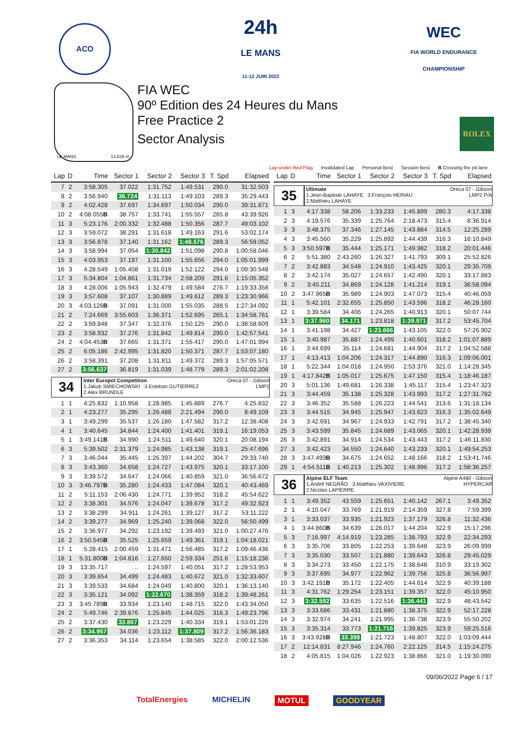ACO
24h
LE MANS
11-12 JUIN 2022
WEC
FIA WORLD ENDURANCE
CHAMPIONSHIP
LE MANS 13.626 m.
FIA WEC
90º Edition des 24 Heures du Mans
Free Practice 2
Sector Analysis
ROLEX
Lap under Red Flag Invalidated Lap Personal Best Session Best B Crossing the pit lane
| Lap | D | Time | Sector 1 | Sector 2 | Sector 3 | T. Spd | Elapsed |
| --- | --- | --- | --- | --- | --- | --- | --- |
| 7 | 2 | 3:58.305 | 37.022 | 1:31.752 | 1:49.531 | 290.0 | 31:32.503 |
| 8 | 2 | 3:56.940 | 36.724 | 1:31.113 | 1:49.103 | 289.3 | 35:29.443 |
| 9 | 2 | 4:02.428 | 37.697 | 1:34.697 | 1:50.034 | 290.0 | 39:31.871 |
| 10 | 2 | 4:08.055 B | 38.757 | 1:33.741 | 1:55.557 | 265.8 | 43:39.926 |
| 11 | 3 | 5:23.176 | 2:00.332 | 1:32.488 | 1:50.356 | 287.7 | 49:03.102 |
| 12 | 3 | 3:59.072 | 38.291 | 1:31.618 | 1:49.163 | 291.6 | 53:02.174 |
| 13 | 3 | 3:56.878 | 37.140 | 1:31.162 | 1:48.576 | 289.3 | 56:59.052 |
| 14 | 3 | 3:58.994 | 37.054 | 1:30.842 | 1:51.098 | 290.8 | 1:00:58.046 |
| 15 | 3 | 4:03.953 | 37.197 | 1:31.100 | 1:55.656 | 294.0 | 1:05:01.999 |
| 16 | 3 | 4:28.549 | 1:05.408 | 1:31.019 | 1:52.122 | 294.0 | 1:09:30.548 |
| 17 | 3 | 5:34.804 | 1:04.861 | 1:31.734 | 2:58.209 | 291.6 | 1:15:05.352 |
| 18 | 3 | 4:28.006 | 1:05.943 | 1:32.479 | 1:49.584 | 276.7 | 1:19:33.358 |
| 19 | 3 | 3:57.608 | 37.107 | 1:30.889 | 1:49.612 | 289.3 | 1:23:30.966 |
| 20 | 3 | 4:03.126 B | 37.091 | 1:31.000 | 1:55.035 | 288.5 | 1:27:34.092 |
| 21 | 2 | 7:24.669 | 3:55.603 | 1:36.371 | 1:52.695 | 265.1 | 1:34:58.761 |
| 22 | 2 | 3:59.848 | 37.347 | 1:32.376 | 1:50.125 | 290.0 | 1:38:58.609 |
| 23 | 2 | 3:58.932 | 37.276 | 1:31.842 | 1:49.814 | 290.0 | 1:42:57.541 |
| 24 | 2 | 4:04.453 B | 37.665 | 1:31.371 | 1:55.417 | 290.0 | 1:47:01.994 |
| 25 | 2 | 6:05.186 | 2:42.995 | 1:31.820 | 1:50.371 | 287.7 | 1:53:07.180 |
| 26 | 2 | 3:58.391 | 37.208 | 1:31.811 | 1:49.372 | 289.3 | 1:57:05.571 |
| 27 | 2 | 3:56.637 | 36.819 | 1:31.039 | 1:48.779 | 289.3 | 2:01:02.208 |
| 34 Inter Europol Competition 1.Jakub SMIECHOWSKI 3.Esteban GUTIERREZ 2.Alex BRUNDLE Oreca 07 - Gibson LMP2 | | | | | | | |
| 1 | 1 | 4:25.832 | 1:10.958 | 1:28.985 | 1:45.889 | 276.7 | 4:25.832 |
| 2 | 1 | 4:23.277 | 35.295 | 1:26.488 | 2:21.494 | 290.0 | 8:49.109 |
| 3 | 1 | 3:49.299 | 35.537 | 1:26.180 | 1:47.582 | 317.2 | 12:38.408 |
| 4 | 1 | 3:40.645 | 34.844 | 1:24.400 | 1:41.401 | 319.1 | 16:19.053 |
| 5 | 1 | 3:49.141 B | 34.990 | 1:24.511 | 1:49.640 | 320.1 | 20:08.194 |
| 6 | 3 | 5:39.502 | 2:31.379 | 1:24.985 | 1:43.138 | 319.1 | 25:47.696 |
| 7 | 3 | 3:46.044 | 35.445 | 1:26.397 | 1:44.202 | 304.7 | 29:33.740 |
| 8 | 3 | 3:43.360 | 34.658 | 1:24.727 | 1:43.975 | 320.1 | 33:17.100 |
| 9 | 3 | 3:39.572 | 34.647 | 1:24.066 | 1:40.859 | 321.0 | 36:56.672 |
| 10 | 3 | 3:46.797 B | 35.280 | 1:24.433 | 1:47.084 | 320.1 | 40:43.469 |
| 11 | 2 | 5:11.153 | 2:06.430 | 1:24.771 | 1:39.952 | 318.2 | 45:54.622 |
| 12 | 2 | 3:38.301 | 34.576 | 1:24.047 | 1:39.678 | 317.2 | 49:32.923 |
| 13 | 2 | 3:38.299 | 34.911 | 1:24.261 | 1:39.127 | 317.2 | 53:11.222 |
| 14 | 2 | 3:39.277 | 34.969 | 1:25.240 | 1:39.068 | 322.0 | 56:50.499 |
| 15 | 2 | 3:36.977 | 34.292 | 1:23.192 | 1:39.493 | 321.0 | 1:00:27.476 |
| 16 | 2 | 3:50.545 B | 35.525 | 1:25.659 | 1:49.361 | 319.1 | 1:04:18.021 |
| 17 | 1 | 5:28.415 | 2:00.459 | 1:31.471 | 1:56.485 | 317.2 | 1:09:46.436 |
| 18 | 1 | 5:31.800 B | 1:04.816 | 1:27.650 | 2:59.334 | 251.6 | 1:15:18.236 |
| 19 | 3 | 13:35.717 | ... | 1:24.597 | 1:40.051 | 317.2 | 1:28:53.953 |
| 20 | 3 | 3:39.654 | 34.499 | 1:24.483 | 1:40.672 | 321.0 | 1:32:33.607 |
| 21 | 3 | 3:39.533 | 34.684 | 1:24.049 | 1:40.800 | 320.1 | 1:36:13.140 |
| 22 | 3 | 3:35.121 | 34.092 | 1:22.670 | 1:38.359 | 318.2 | 1:39:48.261 |
| 23 | 3 | 3:45.789 B | 33.934 | 1:23.140 | 1:48.715 | 322.0 | 1:43:34.050 |
| 24 | 2 | 5:49.746 | 2:39.876 | 1:25.845 | 1:44.025 | 316.3 | 1:49:23.796 |
| 25 | 2 | 3:37.430 | 33.867 | 1:23.229 | 1:40.334 | 319.1 | 1:53:01.226 |
| 26 | 2 | 3:34.957 | 34.036 | 1:23.112 | 1:37.809 | 317.2 | 1:56:36.183 |
| 27 | 2 | 3:36.353 | 34.114 | 1:23.654 | 1:38.585 | 322.0 | 2:00:12.536 |
| Lap | D | Time | Sector 1 | Sector 2 | Sector 3 | T. Spd | Elapsed |
| --- | --- | --- | --- | --- | --- | --- | --- |
| 35 Ultimate 1.Jean-Baptiste LAHAYE 3.François HERIAU 2.Matthieu LAHAYE Oreca 07 - Gibson LMP2 P/A | | | | | | | |
| 1 | 3 | 4:17.338 | 58.206 | 1:33.233 | 1:45.899 | 280.3 | 4:17.338 |
| 2 | 3 | 4:19.576 | 35.339 | 1:25.764 | 2:18.473 | 315.4 | 8:36.914 |
| 3 | 3 | 3:48.375 | 37.346 | 1:27.145 | 1:43.884 | 314.5 | 12:25.289 |
| 4 | 3 | 3:45.560 | 35.229 | 1:25.892 | 1:44.439 | 316.3 | 16:10.849 |
| 5 | 3 | 3:50.597 B | 35.444 | 1:25.171 | 1:49.982 | 318.2 | 20:01.446 |
| 6 | 2 | 5:51.380 | 2:43.260 | 1:26.327 | 1:41.793 | 309.1 | 25:52.826 |
| 7 | 2 | 3:42.883 | 34.548 | 1:24.910 | 1:43.425 | 320.1 | 29:35.709 |
| 8 | 2 | 3:42.174 | 35.027 | 1:24.657 | 1:42.490 | 320.1 | 33:17.883 |
| 9 | 2 | 3:40.211 | 34.869 | 1:24.128 | 1:41.214 | 319.1 | 36:58.094 |
| 10 | 2 | 3:47.965 B | 35.989 | 1:24.903 | 1:47.073 | 315.4 | 40:46.059 |
| 11 | 1 | 5:42.101 | 2:32.655 | 1:25.850 | 1:43.596 | 318.2 | 46:28.160 |
| 12 | 1 | 3:39.584 | 34.406 | 1:24.265 | 1:40.913 | 320.1 | 50:07.744 |
| 13 | 1 | 3:37.960 | 34.171 | 1:23.818 | 1:39.971 | 317.2 | 53:45.704 |
| 14 | 1 | 3:41.198 | 34.427 | 1:23.666 | 1:43.105 | 322.0 | 57:26.902 |
| 15 | 1 | 3:40.987 | 35.887 | 1:24.499 | 1:40.601 | 318.2 | 1:01:07.889 |
| 16 | 1 | 3:44.699 | 35.114 | 1:24.681 | 1:44.904 | 317.2 | 1:04:52.588 |
| 17 | 1 | 4:13.413 | 1:04.206 | 1:24.317 | 1:44.890 | 316.3 | 1:09:06.001 |
| 18 | 1 | 5:22.344 | 1:04.018 | 1:24.950 | 2:53.376 | 321.0 | 1:14:28.345 |
| 19 | 1 | 4:17.842 B | 1:05.017 | 1:25.675 | 1:47.150 | 315.4 | 1:18:46.187 |
| 20 | 3 | 5:01.136 | 1:49.681 | 1:26.338 | 1:45.117 | 315.4 | 1:23:47.323 |
| 21 | 3 | 3:44.459 | 35.138 | 1:25.328 | 1:43.993 | 317.2 | 1:27:31.782 |
| 22 | 3 | 3:46.352 | 35.588 | 1:26.223 | 1:44.541 | 313.6 | 1:31:18.134 |
| 23 | 3 | 3:44.515 | 34.945 | 1:25.947 | 1:43.623 | 316.3 | 1:35:02.649 |
| 24 | 3 | 3:42.691 | 34.967 | 1:24.933 | 1:42.791 | 317.2 | 1:38:45.340 |
| 25 | 3 | 3:43.599 | 35.845 | 1:24.689 | 1:43.065 | 320.1 | 1:42:28.939 |
| 26 | 3 | 3:42.891 | 34.914 | 1:24.534 | 1:43.443 | 317.2 | 1:46:11.830 |
| 27 | 3 | 3:42.423 | 34.550 | 1:24.640 | 1:43.233 | 320.1 | 1:49:54.253 |
| 28 | 3 | 3:47.493 B | 34.675 | 1:24.652 | 1:48.166 | 318.2 | 1:53:41.746 |
| 29 | 1 | 4:54.511 B | 1:40.213 | 1:25.302 | 1:48.996 | 317.2 | 1:58:36.257 |
| 36 Alpine ELF Team 1.André NEGRÃO 3.Matthieu VAXIVIERE 2.Nicolas LAPIERRE Alpine A480 - Gibson HYPERCAR | | | | | | | |
| 1 | 1 | 3:49.352 | 43.559 | 1:25.651 | 1:40.142 | 267.1 | 3:49.352 |
| 2 | 1 | 4:10.047 | 33.769 | 1:21.919 | 2:14.359 | 327.8 | 7:59.399 |
| 3 | 1 | 3:33.037 | 33.935 | 1:21.923 | 1:37.179 | 326.8 | 11:32.436 |
| 4 | 1 | 3:44.860 B | 34.639 | 1:26.017 | 1:44.204 | 322.9 | 15:17.296 |
| 5 | 3 | 7:16.997 | 4:14.919 | 1:23.285 | 1:38.793 | 322.9 | 22:34.293 |
| 6 | 3 | 3:35.706 | 33.805 | 1:22.253 | 1:39.648 | 323.9 | 26:09.999 |
| 7 | 3 | 3:35.030 | 33.507 | 1:21.880 | 1:39.643 | 326.8 | 29:45.029 |
| 8 | 3 | 3:34.273 | 33.450 | 1:22.175 | 1:38.648 | 310.9 | 33:19.302 |
| 9 | 3 | 3:37.695 | 34.977 | 1:22.962 | 1:39.756 | 325.8 | 36:56.997 |
| 10 | 3 | 3:42.191 B | 35.172 | 1:22.405 | 1:44.614 | 322.9 | 40:39.188 |
| 11 | 3 | 4:31.762 | 1:29.254 | 1:23.151 | 1:39.357 | 322.0 | 45:10.950 |
| 12 | 3 | 3:32.592 | 33.635 | 1:22.516 | 1:36.441 | 322.9 | 48:43.542 |
| 13 | 3 | 3:33.686 | 33.431 | 1:21.880 | 1:38.375 | 322.9 | 52:17.228 |
| 14 | 3 | 3:32.974 | 34.241 | 1:21.995 | 1:36.738 | 323.9 | 55:50.202 |
| 15 | 3 | 3:35.314 | 33.773 | 1:21.716 | 1:39.825 | 323.9 | 59:25.516 |
| 16 | 3 | 3:43.928 B | 33.398 | 1:21.723 | 1:48.807 | 322.0 | 1:03:09.444 |
| 17 | 2 | 12:14.831 | 8:27.946 | 1:24.760 | 2:22.125 | 314.5 | 1:15:24.275 |
| 18 | 2 | 4:05.815 | 1:04.026 | 1:22.923 | 1:38.866 | 321.0 | 1:19:30.090 |
09/06/2022 Page 6 / 17
TotalEnergies MICHELIN MOTUL GOODYEAR